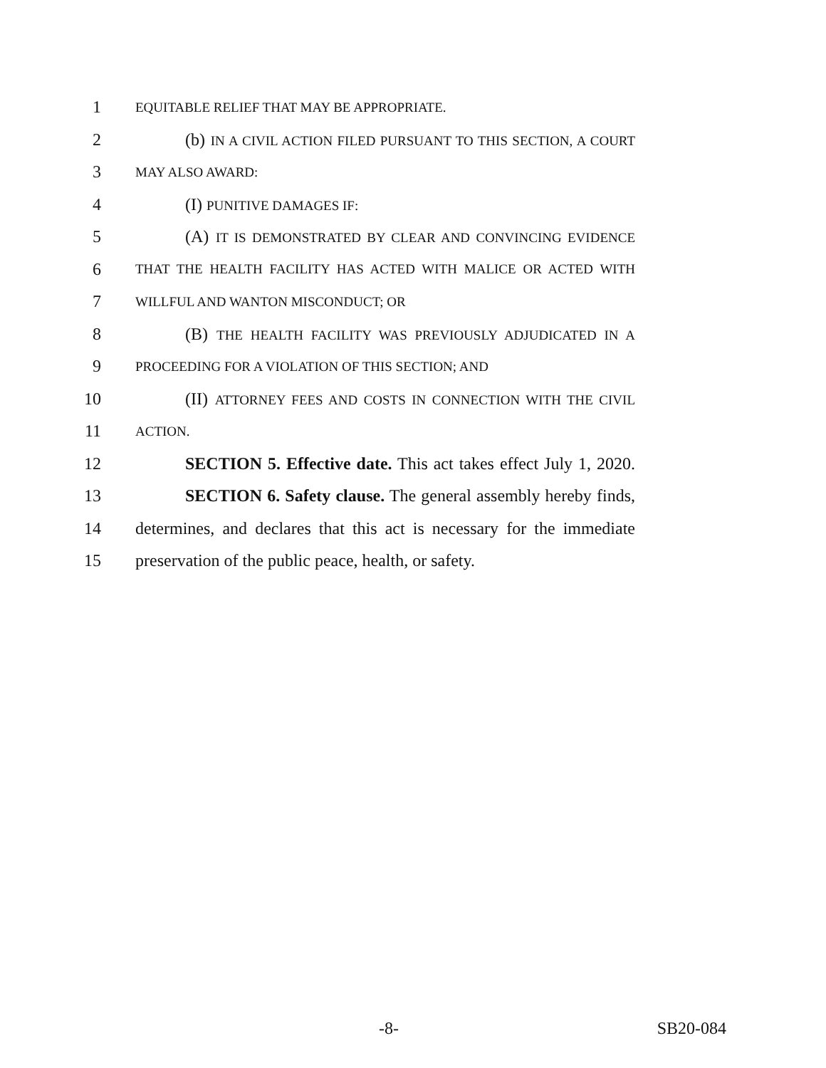1
EQUITABLE RELIEF THAT MAY BE APPROPRIATE.
2
(b) IN A CIVIL ACTION FILED PURSUANT TO THIS SECTION, A COURT
3
MAY ALSO AWARD:
4 (I) PUNITIVE DAMAGES IF:
5
(A) IT IS DEMONSTRATED BY CLEAR AND CONVINCING EVIDENCE
6
THAT THE HEALTH FACILITY HAS ACTED WITH MALICE OR ACTED WITH
7
WILLFUL AND WANTON MISCONDUCT; OR
8
(B) THE HEALTH FACILITY WAS PREVIOUSLY ADJUDICATED IN A
9
PROCEEDING FOR A VIOLATION OF THIS SECTION; AND
10
(II) ATTORNEY FEES AND COSTS IN CONNECTION WITH THE CIVIL
11
ACTION.
12
SECTION 5. Effective date. This act takes effect July 1, 2020.
13
SECTION 6. Safety clause. The general assembly hereby finds,
14
determines, and declares that this act is necessary for the immediate
15
preservation of the public peace, health, or safety.
-8- SB20-084